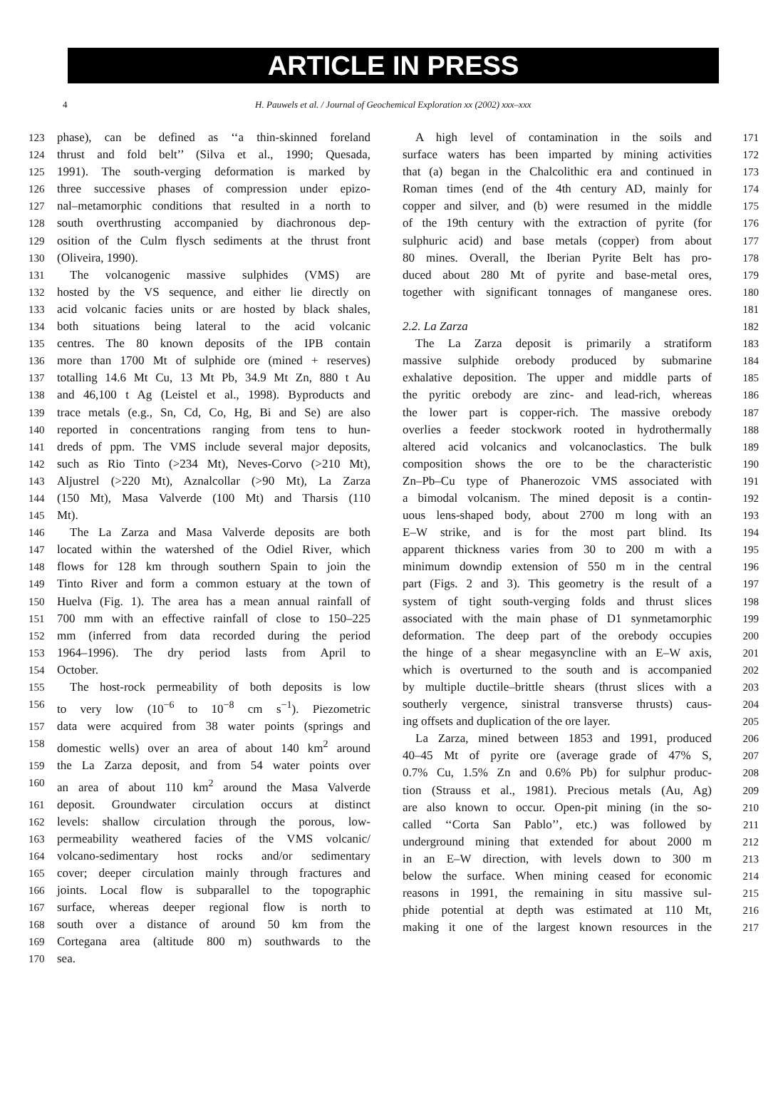ARTICLE IN PRESS
4 H. Pauwels et al. / Journal of Geochemical Exploration xx (2002) xxx–xxx
123 phase), can be defined as ‘‘a thin-skinned foreland
124 thrust and fold belt’’ (Silva et al., 1990; Quesada,
125 1991). The south-verging deformation is marked by
126 three successive phases of compression under epizo-
127 nal–metamorphic conditions that resulted in a north to
128 south overthrusting accompanied by diachronous dep-
129 osition of the Culm flysch sediments at the thrust front
130 (Oliveira, 1990).
131 The volcanogenic massive sulphides (VMS) are
132 hosted by the VS sequence, and either lie directly on
133 acid volcanic facies units or are hosted by black shales,
134 both situations being lateral to the acid volcanic
135 centres. The 80 known deposits of the IPB contain
136 more than 1700 Mt of sulphide ore (mined + reserves)
137 totalling 14.6 Mt Cu, 13 Mt Pb, 34.9 Mt Zn, 880 t Au
138 and 46,100 t Ag (Leistel et al., 1998). Byproducts and
139 trace metals (e.g., Sn, Cd, Co, Hg, Bi and Se) are also
140 reported in concentrations ranging from tens to hun-
141 dreds of ppm. The VMS include several major deposits,
142 such as Rio Tinto (>234 Mt), Neves-Corvo (>210 Mt),
143 Aljustrel (>220 Mt), Aznalcollar (>90 Mt), La Zarza
144 (150 Mt), Masa Valverde (100 Mt) and Tharsis (110
145 Mt).
146 The La Zarza and Masa Valverde deposits are both
147 located within the watershed of the Odiel River, which
148 flows for 128 km through southern Spain to join the
149 Tinto River and form a common estuary at the town of
150 Huelva (Fig. 1). The area has a mean annual rainfall of
151 700 mm with an effective rainfall of close to 150–225
152 mm (inferred from data recorded during the period
153 1964–1996). The dry period lasts from April to
154 October.
155 The host-rock permeability of both deposits is low
156 to very low (10<sup>−6</sup> to 10<sup>−8</sup> cm s<sup>−1</sup>). Piezometric
157 data were acquired from 38 water points (springs and
158 domestic wells) over an area of about 140 km<sup>2</sup> around
159 the La Zarza deposit, and from 54 water points over
160 an area of about 110 km<sup>2</sup> around the Masa Valverde
161 deposit. Groundwater circulation occurs at distinct
162 levels: shallow circulation through the porous, low-
163 permeability weathered facies of the VMS volcanic/
164 volcano-sedimentary host rocks and/or sedimentary
165 cover; deeper circulation mainly through fractures and
166 joints. Local flow is subparallel to the topographic
167 surface, whereas deeper regional flow is north to
168 south over a distance of around 50 km from the
169 Cortegana area (altitude 800 m) southwards to the
170 sea.
A high level of contamination in the soils and 171
surface waters has been imparted by mining activities 172
that (a) began in the Chalcolithic era and continued in 173
Roman times (end of the 4th century AD, mainly for 174
copper and silver, and (b) were resumed in the middle 175
of the 19th century with the extraction of pyrite (for 176
sulphuric acid) and base metals (copper) from about 177
80 mines. Overall, the Iberian Pyrite Belt has pro- 178
duced about 280 Mt of pyrite and base-metal ores, 179
together with significant tonnages of manganese ores. 180
181
2.2. La Zarza 182
The La Zarza deposit is primarily a stratiform 183
massive sulphide orebody produced by submarine 184
exhalative deposition. The upper and middle parts of 185
the pyritic orebody are zinc- and lead-rich, whereas 186
the lower part is copper-rich. The massive orebody 187
overlies a feeder stockwork rooted in hydrothermally 188
altered acid volcanics and volcanoclastics. The bulk 189
composition shows the ore to be the characteristic 190
Zn–Pb–Cu type of Phanerozoic VMS associated with 191
a bimodal volcanism. The mined deposit is a contin- 192
uous lens-shaped body, about 2700 m long with an 193
E–W strike, and is for the most part blind. Its 194
apparent thickness varies from 30 to 200 m with a 195
minimum downdip extension of 550 m in the central 196
part (Figs. 2 and 3). This geometry is the result of a 197
system of tight south-verging folds and thrust slices 198
associated with the main phase of D1 synmetamorphic 199
deformation. The deep part of the orebody occupies 200
the hinge of a shear megasyncline with an E–W axis, 201
which is overturned to the south and is accompanied 202
by multiple ductile–brittle shears (thrust slices with a 203
southerly vergence, sinistral transverse thrusts) caus- 204
ing offsets and duplication of the ore layer. 205
La Zarza, mined between 1853 and 1991, produced 206
40–45 Mt of pyrite ore (average grade of 47% S, 207
0.7% Cu, 1.5% Zn and 0.6% Pb) for sulphur produc- 208
tion (Strauss et al., 1981). Precious metals (Au, Ag) 209
are also known to occur. Open-pit mining (in the so- 210
called ‘‘Corta San Pablo’’, etc.) was followed by 211
underground mining that extended for about 2000 m 212
in an E–W direction, with levels down to 300 m 213
below the surface. When mining ceased for economic 214
reasons in 1991, the remaining in situ massive sul- 215
phide potential at depth was estimated at 110 Mt, 216
making it one of the largest known resources in the 217